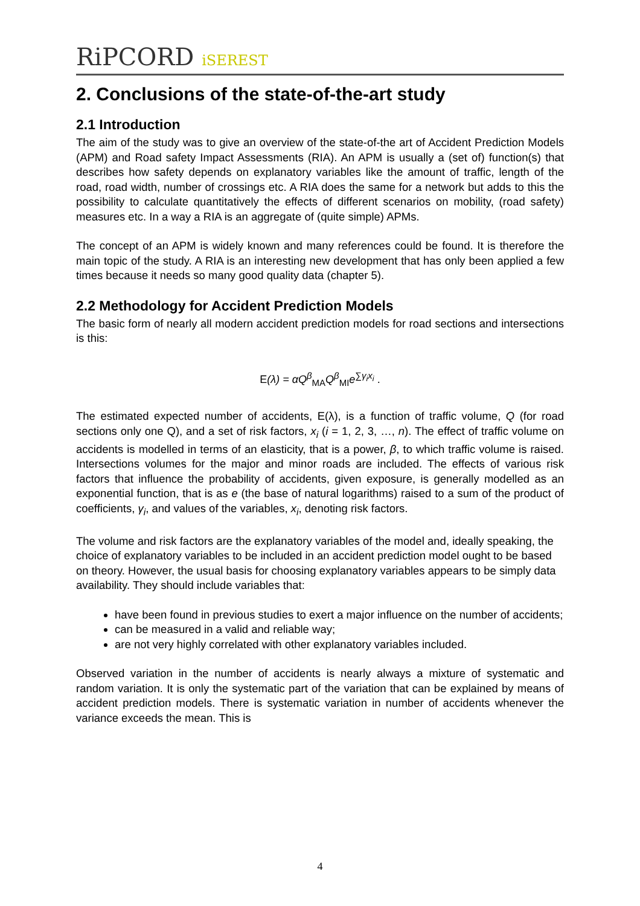RiPCORD iSEREST
2. Conclusions of the state-of-the-art study
2.1 Introduction
The aim of the study was to give an overview of the state-of-the art of Accident Prediction Models (APM) and Road safety Impact Assessments (RIA). An APM is usually a (set of) function(s) that describes how safety depends on explanatory variables like the amount of traffic, length of the road, road width, number of crossings etc. A RIA does the same for a network but adds to this the possibility to calculate quantitatively the effects of different scenarios on mobility, (road safety) measures etc. In a way a RIA is an aggregate of (quite simple) APMs.
The concept of an APM is widely known and many references could be found. It is therefore the main topic of the study. A RIA is an interesting new development that has only been applied a few times because it needs so many good quality data (chapter 5).
2.2 Methodology for Accident Prediction Models
The basic form of nearly all modern accident prediction models for road sections and intersections is this:
E(λ) = αQ<sup>β</sup><sub>MA</sub>Q<sup>β</sup><sub>MI</sub>e<sup>∑γ<sub>i</sub>x<sub>i</sub></sup> .
The estimated expected number of accidents, E(λ), is a function of traffic volume, Q (for road sections only one Q), and a set of risk factors, x<sub>i</sub> (i = 1, 2, 3, …, n). The effect of traffic volume on accidents is modelled in terms of an elasticity, that is a power, β, to which traffic volume is raised. Intersections volumes for the major and minor roads are included. The effects of various risk factors that influence the probability of accidents, given exposure, is generally modelled as an exponential function, that is as e (the base of natural logarithms) raised to a sum of the product of coefficients, γ<sub>i</sub>, and values of the variables, x<sub>i</sub>, denoting risk factors.
The volume and risk factors are the explanatory variables of the model and, ideally speaking, the choice of explanatory variables to be included in an accident prediction model ought to be based on theory. However, the usual basis for choosing explanatory variables appears to be simply data availability. They should include variables that:
have been found in previous studies to exert a major influence on the number of accidents;
can be measured in a valid and reliable way;
are not very highly correlated with other explanatory variables included.
Observed variation in the number of accidents is nearly always a mixture of systematic and random variation. It is only the systematic part of the variation that can be explained by means of accident prediction models. There is systematic variation in number of accidents whenever the variance exceeds the mean. This is
4